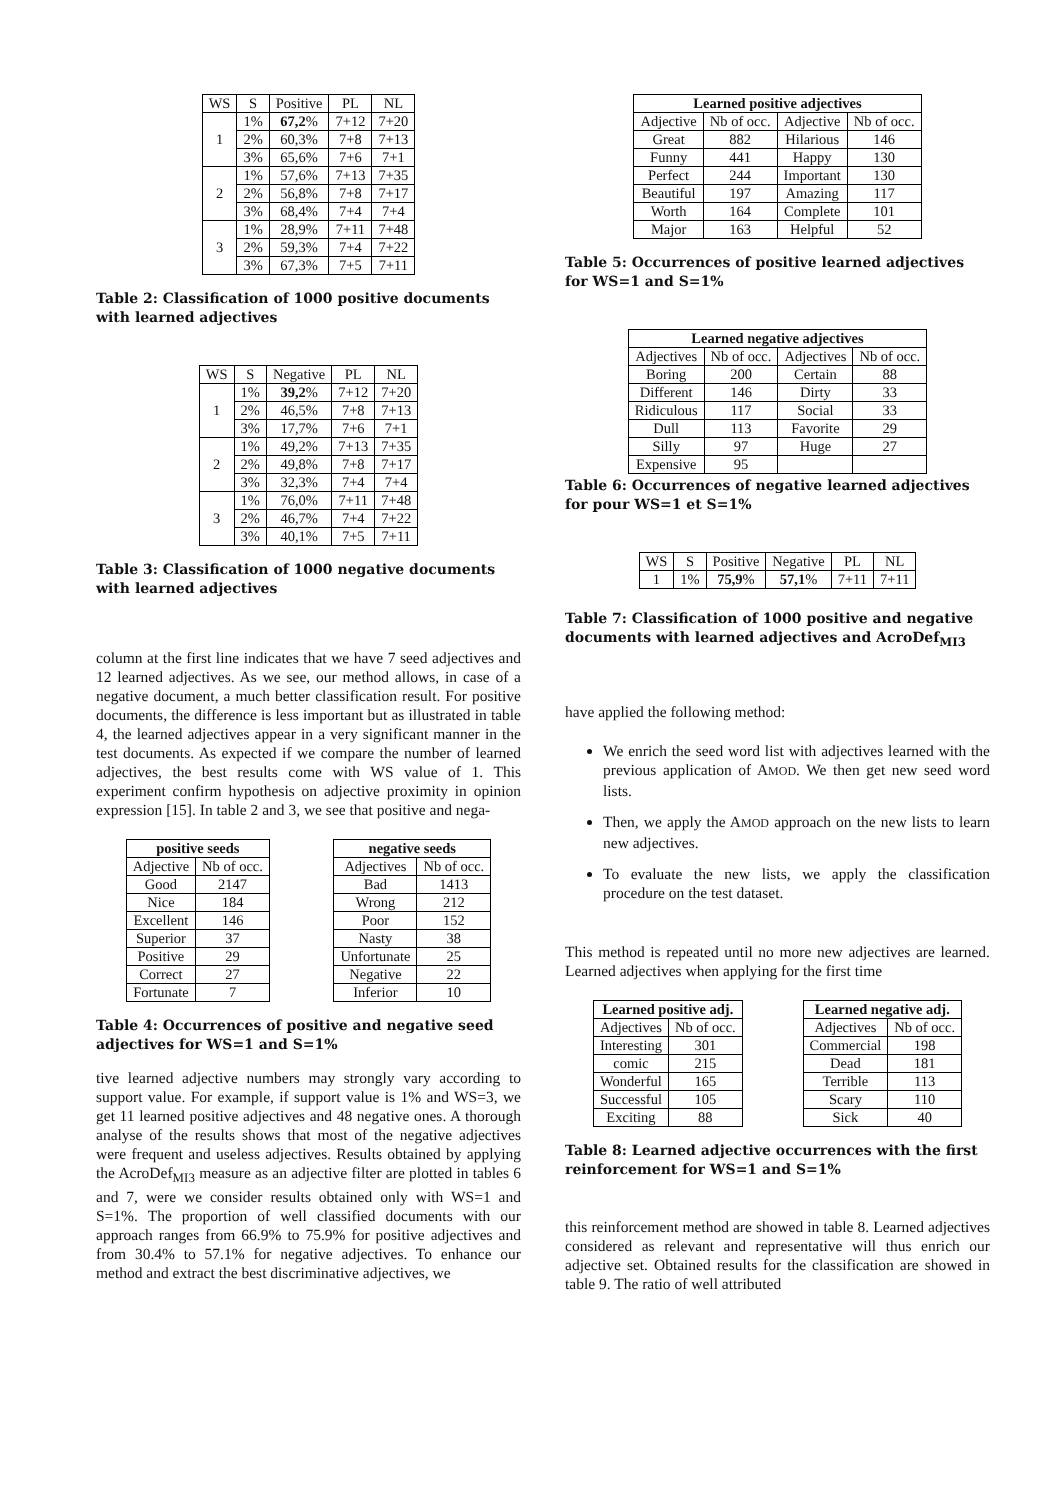| WS | S | Positive | PL | NL |
| --- | --- | --- | --- | --- |
| 1 | 1% | 67,2 % | 7+12 | 7+20 |
| | 2% | 60,3% | 7+8 | 7+13 |
| | 3% | 65,6% | 7+6 | 7+1 |
| 2 | 1% | 57,6% | 7+13 | 7+35 |
| | 2% | 56,8% | 7+8 | 7+17 |
| | 3% | 68,4% | 7+4 | 7+4 |
| 3 | 1% | 28,9% | 7+11 | 7+48 |
| | 2% | 59,3% | 7+4 | 7+22 |
| | 3% | 67,3% | 7+5 | 7+11 |
Table 2: Classification of 1000 positive documents with learned adjectives
| WS | S | Negative | PL | NL |
| --- | --- | --- | --- | --- |
| 1 | 1% | 39,2 % | 7+12 | 7+20 |
| | 2% | 46,5% | 7+8 | 7+13 |
| | 3% | 17,7% | 7+6 | 7+1 |
| 2 | 1% | 49,2% | 7+13 | 7+35 |
| | 2% | 49,8% | 7+8 | 7+17 |
| | 3% | 32,3% | 7+4 | 7+4 |
| 3 | 1% | 76,0% | 7+11 | 7+48 |
| | 2% | 46,7% | 7+4 | 7+22 |
| | 3% | 40,1% | 7+5 | 7+11 |
Table 3: Classification of 1000 negative documents with learned adjectives
column at the first line indicates that we have 7 seed adjectives and 12 learned adjectives. As we see, our method allows, in case of a negative document, a much better classification result. For positive documents, the difference is less important but as illustrated in table 4, the learned adjectives appear in a very significant manner in the test documents. As expected if we compare the number of learned adjectives, the best results come with WS value of 1. This experiment confirm hypothesis on adjective proximity in opinion expression [15]. In table 2 and 3, we see that positive and nega-
| positive seeds | |
| --- | --- |
| Adjective | Nb of occ. |
| Good | 2147 |
| Nice | 184 |
| Excellent | 146 |
| Superior | 37 |
| Positive | 29 |
| Correct | 27 |
| Fortunate | 7 |
| negative seeds | |
| --- | --- |
| Adjectives | Nb of occ. |
| Bad | 1413 |
| Wrong | 212 |
| Poor | 152 |
| Nasty | 38 |
| Unfortunate | 25 |
| Negative | 22 |
| Inferior | 10 |
Table 4: Occurrences of positive and negative seed adjectives for WS=1 and S=1%
tive learned adjective numbers may strongly vary according to support value. For example, if support value is 1% and WS=3, we get 11 learned positive adjectives and 48 negative ones. A thorough analyse of the results shows that most of the negative adjectives were frequent and useless adjectives. Results obtained by applying the AcroDef<sub>MI3</sub> measure as an adjective filter are plotted in tables 6 and 7, were we consider results obtained only with WS=1 and S=1%. The proportion of well classified documents with our approach ranges from 66.9% to 75.9% for positive adjectives and from 30.4% to 57.1% for negative adjectives. To enhance our method and extract the best discriminative adjectives, we
| Learned positive adjectives | | | |
| --- | --- | --- | --- |
| Adjective | Nb of occ. | Adjective | Nb of occ. |
| Great | 882 | Hilarious | 146 |
| Funny | 441 | Happy | 130 |
| Perfect | 244 | Important | 130 |
| Beautiful | 197 | Amazing | 117 |
| Worth | 164 | Complete | 101 |
| Major | 163 | Helpful | 52 |
Table 5: Occurrences of positive learned adjectives for WS=1 and S=1%
| Learned negative adjectives | | | |
| --- | --- | --- | --- |
| Adjectives | Nb of occ. | Adjectives | Nb of occ. |
| Boring | 200 | Certain | 88 |
| Different | 146 | Dirty | 33 |
| Ridiculous | 117 | Social | 33 |
| Dull | 113 | Favorite | 29 |
| Silly | 97 | Huge | 27 |
| Expensive | 95 | | |
Table 6: Occurrences of negative learned adjectives for pour WS=1 et S=1%
| WS | S | Positive | Negative | PL | NL |
| --- | --- | --- | --- | --- | --- |
| 1 | 1% | 75,9 % | 57,1 % | 7+11 | 7+11 |
Table 7: Classification of 1000 positive and negative documents with learned adjectives and AcroDef<sub>MI3</sub>
have applied the following method:
We enrich the seed word list with adjectives learned with the previous application of AMOD. We then get new seed word lists.
Then, we apply the AMOD approach on the new lists to learn new adjectives.
To evaluate the new lists, we apply the classification procedure on the test dataset.
This method is repeated until no more new adjectives are learned. Learned adjectives when applying for the first time
| Learned positive adj. | |
| --- | --- |
| Adjectives | Nb of occ. |
| Interesting | 301 |
| comic | 215 |
| Wonderful | 165 |
| Successful | 105 |
| Exciting | 88 |
| Learned negative adj. | |
| --- | --- |
| Adjectives | Nb of occ. |
| Commercial | 198 |
| Dead | 181 |
| Terrible | 113 |
| Scary | 110 |
| Sick | 40 |
Table 8: Learned adjective occurrences with the first reinforcement for WS=1 and S=1%
this reinforcement method are showed in table 8. Learned adjectives considered as relevant and representative will thus enrich our adjective set. Obtained results for the classification are showed in table 9. The ratio of well attributed